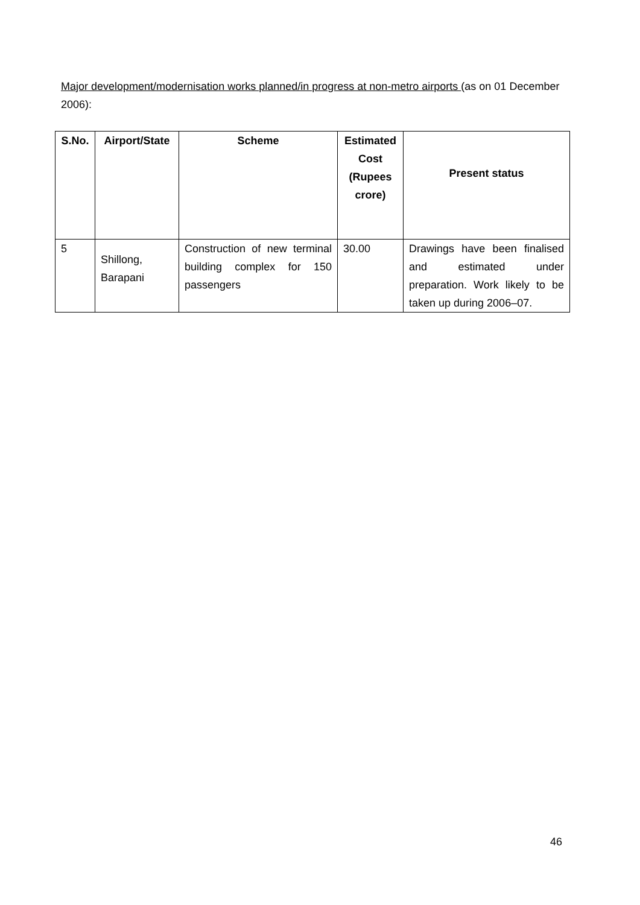Major development/modernisation works planned/in progress at non-metro airports (as on 01 December 2006):
| S.No. | Airport/State | Scheme | Estimated Cost (Rupees crore) | Present status |
| --- | --- | --- | --- | --- |
| 5 | Shillong, Barapani | Construction of new terminal building complex for 150 passengers | 30.00 | Drawings have been finalised and estimated under preparation. Work likely to be taken up during 2006–07. |
46